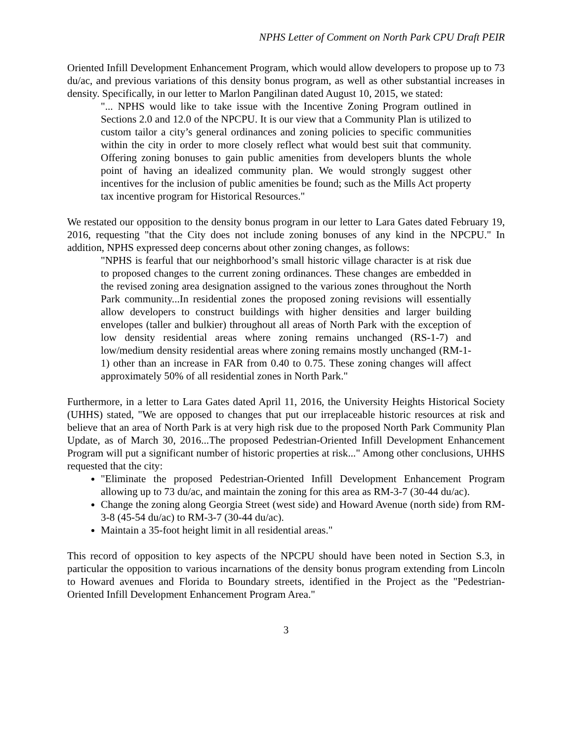NPHS Letter of Comment on North Park CPU Draft PEIR
Oriented Infill Development Enhancement Program, which would allow developers to propose up to 73 du/ac, and previous variations of this density bonus program, as well as other substantial increases in density. Specifically, in our letter to Marlon Pangilinan dated August 10, 2015, we stated:
"... NPHS would like to take issue with the Incentive Zoning Program outlined in Sections 2.0 and 12.0 of the NPCPU. It is our view that a Community Plan is utilized to custom tailor a city’s general ordinances and zoning policies to specific communities within the city in order to more closely reflect what would best suit that community. Offering zoning bonuses to gain public amenities from developers blunts the whole point of having an idealized community plan. We would strongly suggest other incentives for the inclusion of public amenities be found; such as the Mills Act property tax incentive program for Historical Resources."
We restated our opposition to the density bonus program in our letter to Lara Gates dated February 19, 2016, requesting "that the City does not include zoning bonuses of any kind in the NPCPU." In addition, NPHS expressed deep concerns about other zoning changes, as follows:
"NPHS is fearful that our neighborhood’s small historic village character is at risk due to proposed changes to the current zoning ordinances. These changes are embedded in the revised zoning area designation assigned to the various zones throughout the North Park community...In residential zones the proposed zoning revisions will essentially allow developers to construct buildings with higher densities and larger building envelopes (taller and bulkier) throughout all areas of North Park with the exception of low density residential areas where zoning remains unchanged (RS-1-7) and low/medium density residential areas where zoning remains mostly unchanged (RM-1-1) other than an increase in FAR from 0.40 to 0.75. These zoning changes will affect approximately 50% of all residential zones in North Park."
Furthermore, in a letter to Lara Gates dated April 11, 2016, the University Heights Historical Society (UHHS) stated, "We are opposed to changes that put our irreplaceable historic resources at risk and believe that an area of North Park is at very high risk due to the proposed North Park Community Plan Update, as of March 30, 2016...The proposed Pedestrian-Oriented Infill Development Enhancement Program will put a significant number of historic properties at risk..." Among other conclusions, UHHS requested that the city:
"Eliminate the proposed Pedestrian-Oriented Infill Development Enhancement Program allowing up to 73 du/ac, and maintain the zoning for this area as RM-3-7 (30-44 du/ac).
Change the zoning along Georgia Street (west side) and Howard Avenue (north side) from RM-3-8 (45-54 du/ac) to RM-3-7 (30-44 du/ac).
Maintain a 35-foot height limit in all residential areas."
This record of opposition to key aspects of the NPCPU should have been noted in Section S.3, in particular the opposition to various incarnations of the density bonus program extending from Lincoln to Howard avenues and Florida to Boundary streets, identified in the Project as the "Pedestrian-Oriented Infill Development Enhancement Program Area."
3